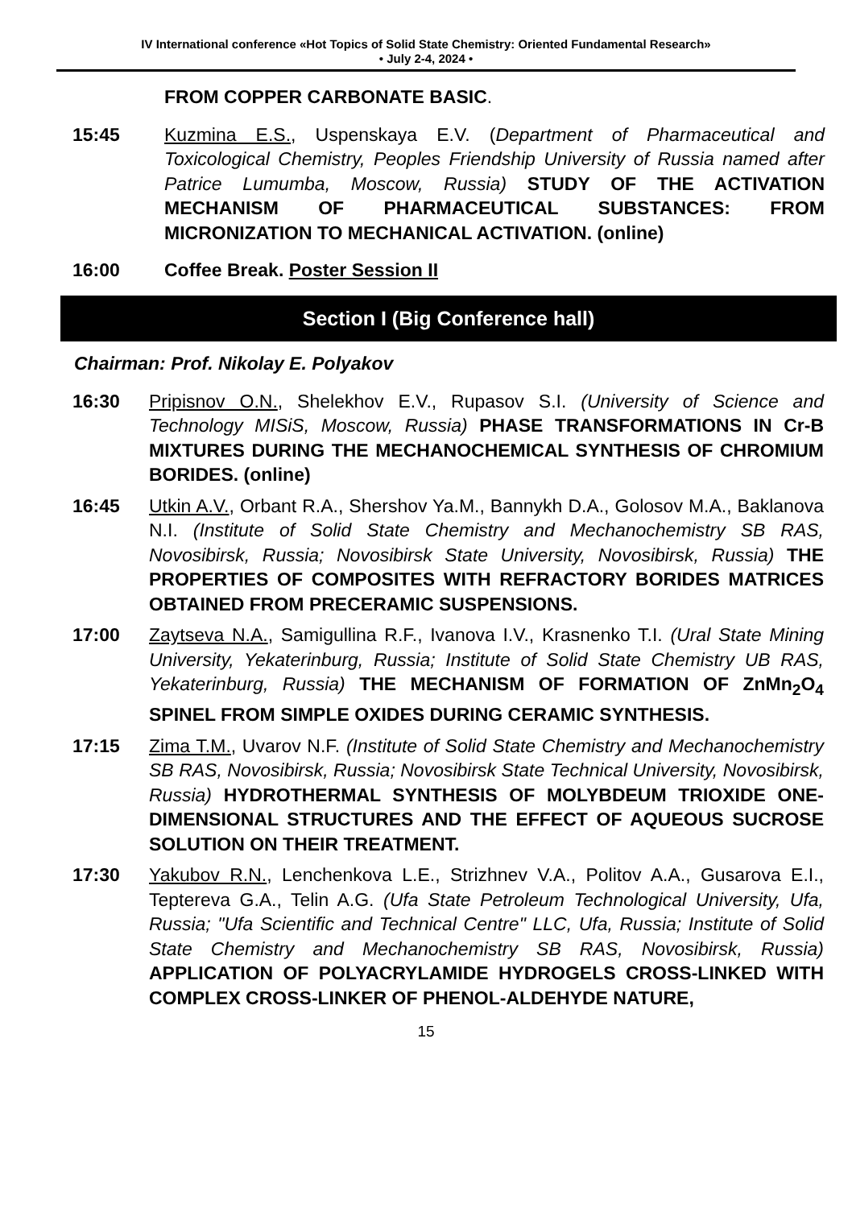IV International conference «Hot Topics of Solid State Chemistry: Oriented Fundamental Research»
• July 2-4, 2024 •
FROM COPPER CARBONATE BASIC.
15:45 Kuzmina E.S., Uspenskaya E.V. (Department of Pharmaceutical and Toxicological Chemistry, Peoples Friendship University of Russia named after Patrice Lumumba, Moscow, Russia) STUDY OF THE ACTIVATION MECHANISM OF PHARMACEUTICAL SUBSTANCES: FROM MICRONIZATION TO MECHANICAL ACTIVATION. (online)
16:00 Coffee Break. Poster Session II
Section I (Big Conference hall)
Chairman: Prof. Nikolay E. Polyakov
16:30 Pripisnov O.N., Shelekhov E.V., Rupasov S.I. (University of Science and Technology MISiS, Moscow, Russia) PHASE TRANSFORMATIONS IN Cr-B MIXTURES DURING THE MECHANOCHEMICAL SYNTHESIS OF CHROMIUM BORIDES. (online)
16:45 Utkin A.V., Orbant R.A., Shershov Ya.M., Bannykh D.A., Golosov M.A., Baklanova N.I. (Institute of Solid State Chemistry and Mechanochemistry SB RAS, Novosibirsk, Russia; Novosibirsk State University, Novosibirsk, Russia) THE PROPERTIES OF COMPOSITES WITH REFRACTORY BORIDES MATRICES OBTAINED FROM PRECERAMIC SUSPENSIONS.
17:00 Zaytseva N.A., Samigullina R.F., Ivanova I.V., Krasnenko T.I. (Ural State Mining University, Yekaterinburg, Russia; Institute of Solid State Chemistry UB RAS, Yekaterinburg, Russia) THE MECHANISM OF FORMATION OF ZnMn<sub>2</sub>O<sub>4</sub> SPINEL FROM SIMPLE OXIDES DURING CERAMIC SYNTHESIS.
17:15 Zima T.M., Uvarov N.F. (Institute of Solid State Chemistry and Mechanochemistry SB RAS, Novosibirsk, Russia; Novosibirsk State Technical University, Novosibirsk, Russia) HYDROTHERMAL SYNTHESIS OF MOLYBDEUM TRIOXIDE ONE-DIMENSIONAL STRUCTURES AND THE EFFECT OF AQUEOUS SUCROSE SOLUTION ON THEIR TREATMENT.
17:30 Yakubov R.N., Lenchenkova L.E., Strizhnev V.A., Politov A.A., Gusarova E.I., Teptereva G.A., Telin A.G. (Ufa State Petroleum Technological University, Ufa, Russia; "Ufa Scientific and Technical Centre" LLC, Ufa, Russia; Institute of Solid State Chemistry and Mechanochemistry SB RAS, Novosibirsk, Russia) APPLICATION OF POLYACRYLAMIDE HYDROGELS CROSS-LINKED WITH COMPLEX CROSS-LINKER OF PHENOL-ALDEHYDE NATURE,
15